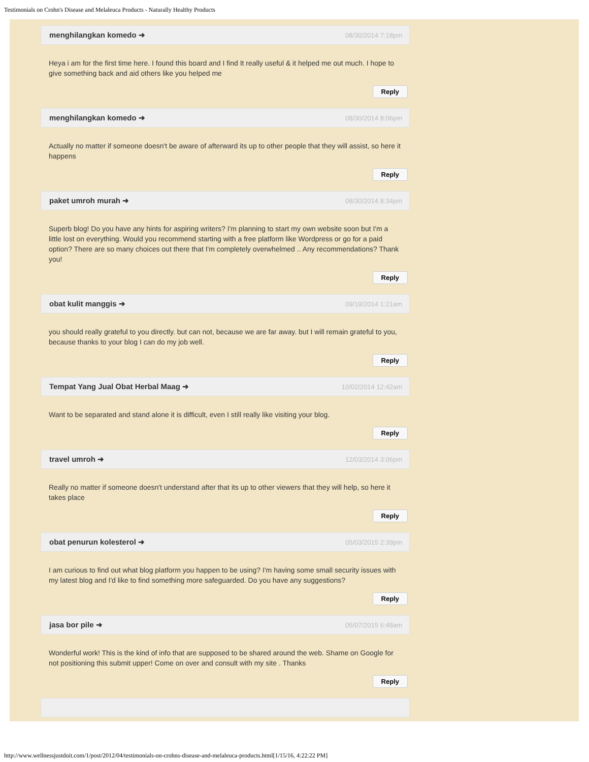Testimonials on Crohn's Disease and Melaleuca Products - Naturally Healthy Products
menghilangkan komedo ➜ 08/30/2014 7:18pm
Heya i am for the first time here. I found this board and I find It really useful & it helped me out much. I hope to give something back and aid others like you helped me
Reply
menghilangkan komedo ➜ 08/30/2014 8:06pm
Actually no matter if someone doesn't be aware of afterward its up to other people that they will assist, so here it happens
Reply
paket umroh murah ➜ 08/30/2014 8:34pm
Superb blog! Do you have any hints for aspiring writers? I'm planning to start my own website soon but I'm a little lost on everything. Would you recommend starting with a free platform like Wordpress or go for a paid option? There are so many choices out there that I'm completely overwhelmed .. Any recommendations? Thank you!
Reply
obat kulit manggis ➜ 09/19/2014 1:21am
you should really grateful to you directly. but can not, because we are far away. but I will remain grateful to you, because thanks to your blog I can do my job well.
Reply
Tempat Yang Jual Obat Herbal Maag ➜ 10/02/2014 12:42am
Want to be separated and stand alone it is difficult, even I still really like visiting your blog.
Reply
travel umroh ➜ 12/03/2014 3:06pm
Really no matter if someone doesn't understand after that its up to other viewers that they will help, so here it takes place
Reply
obat penurun kolesterol ➜ 05/03/2015 2:39pm
I am curious to find out what blog platform you happen to be using? I'm having some small security issues with my latest blog and I'd like to find something more safeguarded. Do you have any suggestions?
Reply
jasa bor pile ➜ 05/07/2015 6:48am
Wonderful work! This is the kind of info that are supposed to be shared around the web. Shame on Google for not positioning this submit upper! Come on over and consult with my site . Thanks
Reply
http://www.wellnessjustdoit.com/1/post/2012/04/testimonials-on-crohns-disease-and-melaleuca-products.html[1/15/16, 4:22:22 PM]